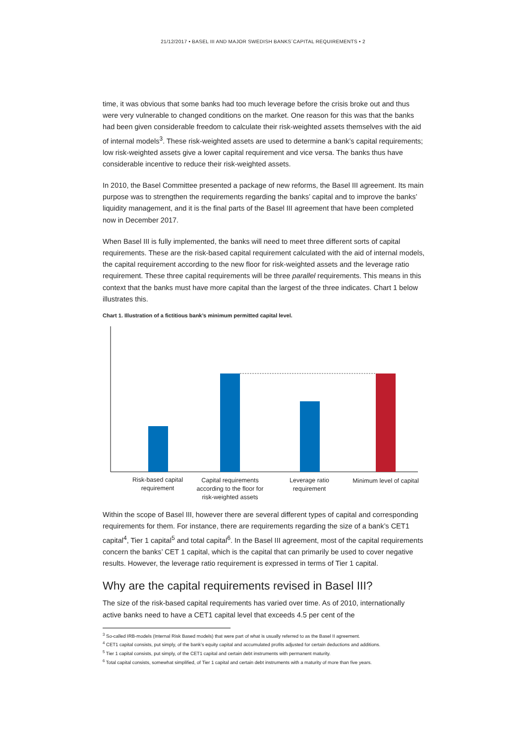21/12/2017 • BASEL III AND MAJOR SWEDISH BANKS´CAPITAL REQUIREMENTS • 2
time, it was obvious that some banks had too much leverage before the crisis broke out and thus were very vulnerable to changed conditions on the market. One reason for this was that the banks had been given considerable freedom to calculate their risk-weighted assets themselves with the aid of internal models<sup>3</sup>. These risk-weighted assets are used to determine a bank’s capital requirements; low risk-weighted assets give a lower capital requirement and vice versa. The banks thus have considerable incentive to reduce their risk-weighted assets.
In 2010, the Basel Committee presented a package of new reforms, the Basel III agreement. Its main purpose was to strengthen the requirements regarding the banks’ capital and to improve the banks’ liquidity management, and it is the final parts of the Basel III agreement that have been completed now in December 2017.
When Basel III is fully implemented, the banks will need to meet three different sorts of capital requirements. These are the risk-based capital requirement calculated with the aid of internal models, the capital requirement according to the new floor for risk-weighted assets and the leverage ratio requirement. These three capital requirements will be three parallel requirements. This means in this context that the banks must have more capital than the largest of the three indicates. Chart 1 below illustrates this.
Chart 1. Illustration of a fictitious bank’s minimum permitted capital level.
Risk-based capital
requirement
Capital requirements
according to the floor for
risk-weighted assets
Leverage ratio
requirement
Minimum level of capital
Within the scope of Basel III, however there are several different types of capital and corresponding requirements for them. For instance, there are requirements regarding the size of a bank’s CET1 capital<sup>4</sup>, Tier 1 capital<sup>5</sup> and total capital<sup>6</sup>. In the Basel III agreement, most of the capital requirements concern the banks’ CET 1 capital, which is the capital that can primarily be used to cover negative results. However, the leverage ratio requirement is expressed in terms of Tier 1 capital.
Why are the capital requirements revised in Basel III?
The size of the risk-based capital requirements has varied over time. As of 2010, internationally active banks need to have a CET1 capital level that exceeds 4.5 per cent of the
<sup>3</sup> So-called IRB-models (Internal Risk Based models) that were part of what is usually referred to as the Basel II agreement.
<sup>4</sup> CET1 capital consists, put simply, of the bank’s equity capital and accumulated profits adjusted for certain deductions and additions.
<sup>5</sup> Tier 1 capital consists, put simply, of the CET1 capital and certain debt instruments with permanent maturity.
<sup>6</sup> Total capital consists, somewhat simplified, of Tier 1 capital and certain debt instruments with a maturity of more than five years.